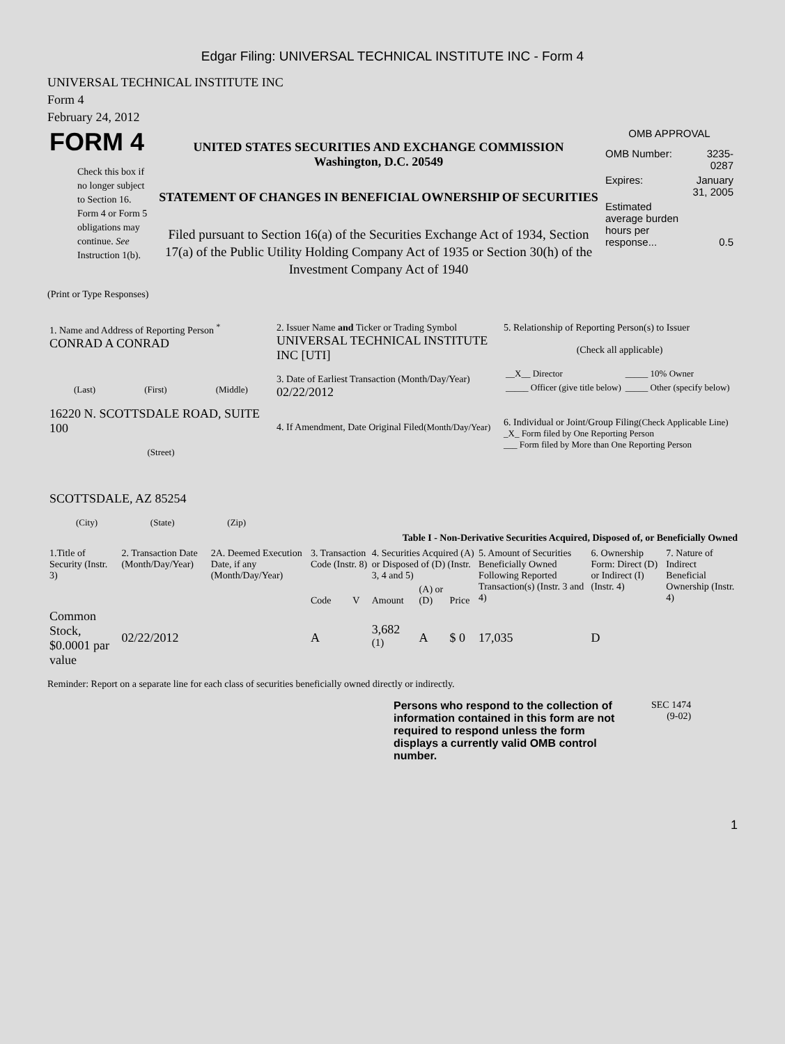Edgar Filing: UNIVERSAL TECHNICAL INSTITUTE INC - Form 4
UNIVERSAL TECHNICAL INSTITUTE INC
Form 4
February 24, 2012
| FORM 4 Check this box if no longer subject to Section 16. Form 4 or Form 5 obligations may continue. See Instruction 1(b). | UNITED STATES SECURITIES AND EXCHANGE COMMISSION Washington, D.C. 20549 STATEMENT OF CHANGES IN BENEFICIAL OWNERSHIP OF SECURITIES Filed pursuant to Section 16(a) of the Securities Exchange Act of 1934, Section 17(a) of the Public Utility Holding Company Act of 1935 or Section 30(h) of the Investment Company Act of 1940 | OMB APPROVAL / OMB Number: / 3235-0287 / / Expires: / January 31, 2005 / / Estimated average burden hours per response... / 0.5 / |
(Print or Type Responses)
| 1. Name and Address of Reporting Person <sup>*</sup> CONRAD A CONRAD (Last) (First) (Middle) 16220 N. SCOTTSDALE ROAD, SUITE 100 (Street) SCOTTSDALE, AZ 85254 (City) (State) (Zip) | 2. Issuer Name and Ticker or Trading Symbol UNIVERSAL TECHNICAL INSTITUTE INC [UTI] 3. Date of Earliest Transaction (Month/Day/Year) 02/22/2012 4. If Amendment, Date Original Filed (Month/Day/Year) | 5. Relationship of Reporting Person(s) to Issuer (Check all applicable) / __X__ Director / _____ 10% Owner / / _____ Officer (give title below) / _____ Other (specify below) / 6. Individual or Joint/Group Filing (Check Applicable Line) _X_ Form filed by One Reporting Person ___ Form filed by More than One Reporting Person |
Table I - Non-Derivative Securities Acquired, Disposed of, or Beneficially Owned
| 1.Title of Security (Instr. 3) | 2. Transaction Date (Month/Day/Year) | 2A. Deemed Execution Date, if any (Month/Day/Year) | 3. Transaction Code (Instr. 8) | | 4. Securities Acquired (A) or Disposed of (D) (Instr. 3, 4 and 5) | | | 5. Amount of Securities Beneficially Owned Following Reported Transaction(s) (Instr. 3 and 4) | 6. Ownership Form: Direct (D) or Indirect (I) (Instr. 4) | 7. Nature of Indirect Beneficial Ownership (Instr. 4) |
| --- | --- | --- | --- | --- | --- | --- | --- | --- | --- | --- |
| | | | Code | V | Amount | (A) or (D) | Price | | | |
| Common Stock, $0.0001 par value | 02/22/2012 | | A | | 3,682 <sup>(1)</sup> | A | $ 0 | 17,035 | D | |
Reminder: Report on a separate line for each class of securities beneficially owned directly or indirectly.
Persons who respond to the collection of information contained in this form are not required to respond unless the form displays a currently valid OMB control number.
SEC 1474
(9-02)
1